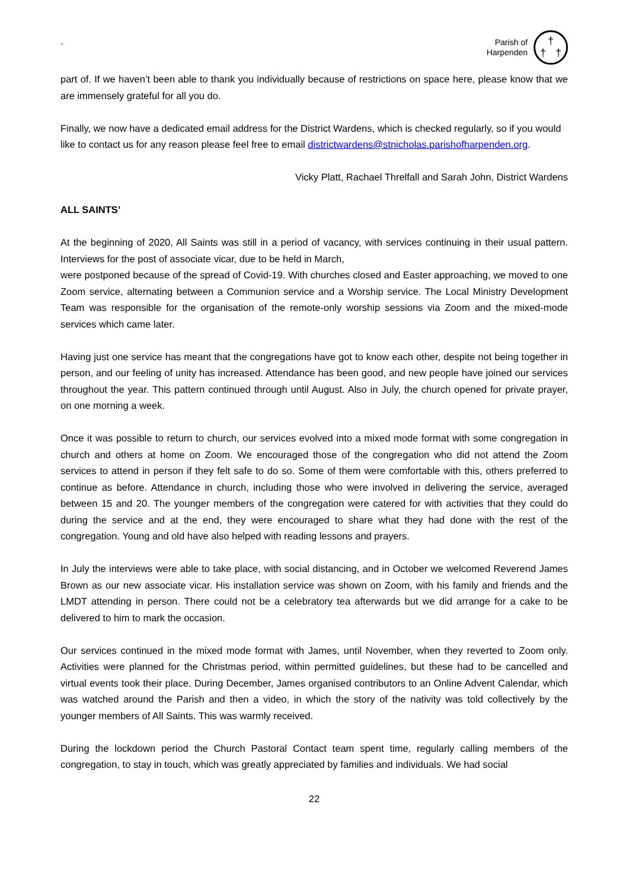`
Parish of
Harpenden
†
† †
part of. If we haven’t been able to thank you individually because of restrictions on space here, please know that we are immensely grateful for all you do.
Finally, we now have a dedicated email address for the District Wardens, which is checked regularly, so if you would like to contact us for any reason please feel free to email districtwardens@stnicholas.parishofharpenden.org.
Vicky Platt, Rachael Threlfall and Sarah John, District Wardens
ALL SAINTS’
At the beginning of 2020, All Saints was still in a period of vacancy, with services continuing in their usual pattern. Interviews for the post of associate vicar, due to be held in March,
were postponed because of the spread of Covid-19. With churches closed and Easter approaching, we moved to one Zoom service, alternating between a Communion service and a Worship service. The Local Ministry Development Team was responsible for the organisation of the remote-only worship sessions via Zoom and the mixed-mode services which came later.
Having just one service has meant that the congregations have got to know each other, despite not being together in person, and our feeling of unity has increased. Attendance has been good, and new people have joined our services throughout the year. This pattern continued through until August. Also in July, the church opened for private prayer, on one morning a week.
Once it was possible to return to church, our services evolved into a mixed mode format with some congregation in church and others at home on Zoom. We encouraged those of the congregation who did not attend the Zoom services to attend in person if they felt safe to do so. Some of them were comfortable with this, others preferred to continue as before. Attendance in church, including those who were involved in delivering the service, averaged between 15 and 20. The younger members of the congregation were catered for with activities that they could do during the service and at the end, they were encouraged to share what they had done with the rest of the congregation. Young and old have also helped with reading lessons and prayers.
In July the interviews were able to take place, with social distancing, and in October we welcomed Reverend James Brown as our new associate vicar. His installation service was shown on Zoom, with his family and friends and the LMDT attending in person. There could not be a celebratory tea afterwards but we did arrange for a cake to be delivered to him to mark the occasion.
Our services continued in the mixed mode format with James, until November, when they reverted to Zoom only. Activities were planned for the Christmas period, within permitted guidelines, but these had to be cancelled and virtual events took their place. During December, James organised contributors to an Online Advent Calendar, which was watched around the Parish and then a video, in which the story of the nativity was told collectively by the younger members of All Saints. This was warmly received.
During the lockdown period the Church Pastoral Contact team spent time, regularly calling members of the congregation, to stay in touch, which was greatly appreciated by families and individuals. We had social
22